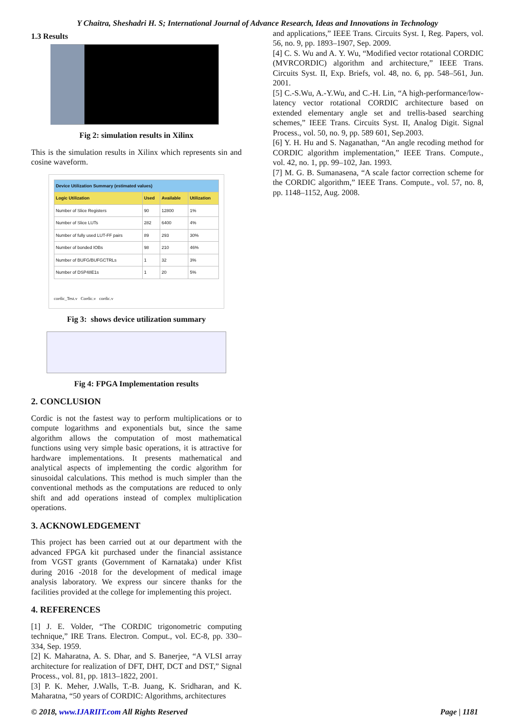Y Chaitra, Sheshadri H. S; International Journal of Advance Research, Ideas and Innovations in Technology
1.3 Results
Fig 2: simulation results in Xilinx
This is the simulation results in Xilinx which represents sin and cosine waveform.
| Device Utilization Summary (estimated values) | | | |
| --- | --- | --- | --- |
| Logic Utilization | Used | Available | Utilization |
| Number of Slice Registers | 90 | 12800 | 1% |
| Number of Slice LUTs | 282 | 6400 | 4% |
| Number of fully used LUT-FF pairs | 89 | 293 | 30% |
| Number of bonded IOBs | 98 | 210 | 46% |
| Number of BUFG/BUFGCTRLs | 1 | 32 | 3% |
| Number of DSP48E1s | 1 | 20 | 5% |
cordic_Test.v Cordic.v cordic.v
Fig 3: shows device utilization summary
Fig 4: FPGA Implementation results
2. CONCLUSION
Cordic is not the fastest way to perform multiplications or to compute logarithms and exponentials but, since the same algorithm allows the computation of most mathematical functions using very simple basic operations, it is attractive for hardware implementations. It presents mathematical and analytical aspects of implementing the cordic algorithm for sinusoidal calculations. This method is much simpler than the conventional methods as the computations are reduced to only shift and add operations instead of complex multiplication operations.
3. ACKNOWLEDGEMENT
This project has been carried out at our department with the advanced FPGA kit purchased under the financial assistance from VGST grants (Government of Karnataka) under Kfist during 2016 -2018 for the development of medical image analysis laboratory. We express our sincere thanks for the facilities provided at the college for implementing this project.
4. REFERENCES
[1] J. E. Volder, “The CORDIC trigonometric computing technique,” IRE Trans. Electron. Comput., vol. EC-8, pp. 330–334, Sep. 1959.
[2] K. Maharatna, A. S. Dhar, and S. Banerjee, “A VLSI array architecture for realization of DFT, DHT, DCT and DST,” Signal Process., vol. 81, pp. 1813–1822, 2001.
[3] P. K. Meher, J.Walls, T.-B. Juang, K. Sridharan, and K. Maharatna, “50 years of CORDIC: Algorithms, architectures
and applications,” IEEE Trans. Circuits Syst. I, Reg. Papers, vol. 56, no. 9, pp. 1893–1907, Sep. 2009.
[4] C. S. Wu and A. Y. Wu, “Modified vector rotational CORDIC (MVRCORDIC) algorithm and architecture,” IEEE Trans. Circuits Syst. II, Exp. Briefs, vol. 48, no. 6, pp. 548–561, Jun. 2001.
[5] C.-S.Wu, A.-Y.Wu, and C.-H. Lin, “A high-performance/low-latency vector rotational CORDIC architecture based on extended elementary angle set and trellis-based searching schemes,” IEEE Trans. Circuits Syst. II, Analog Digit. Signal Process., vol. 50, no. 9, pp. 589 601, Sep.2003.
[6] Y. H. Hu and S. Naganathan, “An angle recoding method for CORDIC algorithm implementation,” IEEE Trans. Compute., vol. 42, no. 1, pp. 99–102, Jan. 1993.
[7] M. G. B. Sumanasena, “A scale factor correction scheme for the CORDIC algorithm,” IEEE Trans. Compute., vol. 57, no. 8, pp. 1148–1152, Aug. 2008.
© 2018, www.IJARIIT.com All Rights Reserved Page | 1181